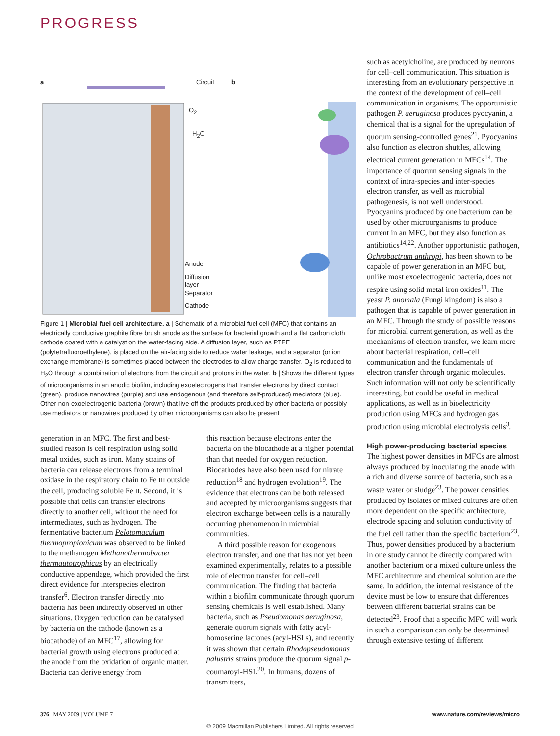PROGRESS
a Circuit b
O<sub>2</sub>
H<sub>2</sub>O
Anode
Diffusion
layer
Separator
Cathode
Figure 1 | Microbial fuel cell architecture. a | Schematic of a microbial fuel cell (MFC) that contains an electrically conductive graphite fibre brush anode as the surface for bacterial growth and a flat carbon cloth cathode coated with a catalyst on the water-facing side. A diffusion layer, such as PTFE (polytetrafluoroethylene), is placed on the air-facing side to reduce water leakage, and a separator (or ion exchange membrane) is sometimes placed between the electrodes to allow charge transfer. O<sub>2</sub> is reduced to H<sub>2</sub>O through a combination of electrons from the circuit and protons in the water. b | Shows the different types of microorganisms in an anodic biofilm, including exoelectrogens that transfer electrons by direct contact (green), produce nanowires (purple) and use endogenous (and therefore self-produced) mediators (blue). Other non-exoelectrogenic bacteria (brown) that live off the products produced by other bacteria or possibly use mediators or nanowires produced by other microorganisms can also be present.
generation in an MFC. The first and best-studied reason is cell respiration using solid metal oxides, such as iron. Many strains of bacteria can release electrons from a terminal oxidase in the respiratory chain to Fe III outside the cell, producing soluble Fe II. Second, it is possible that cells can transfer electrons directly to another cell, without the need for intermediates, such as hydrogen. The fermentative bacterium Pelotomaculum thermopropionicum was observed to be linked to the methanogen Methanothermobacter thermautotrophicus by an electrically conductive appendage, which provided the first direct evidence for interspecies electron transfer<sup>6</sup>. Electron transfer directly into bacteria has been indirectly observed in other situations. Oxygen reduction can be catalysed by bacteria on the cathode (known as a biocathode) of an MFC<sup>17</sup>, allowing for bacterial growth using electrons produced at the anode from the oxidation of organic matter. Bacteria can derive energy from
this reaction because electrons enter the bacteria on the biocathode at a higher potential than that needed for oxygen reduction. Biocathodes have also been used for nitrate reduction<sup>18</sup> and hydrogen evolution<sup>19</sup>. The evidence that electrons can be both released and accepted by microorganisms suggests that electron exchange between cells is a naturally occurring phenomenon in microbial communities.
A third possible reason for exogenous electron transfer, and one that has not yet been examined experimentally, relates to a possible role of electron transfer for cell–cell communication. The finding that bacteria within a biofilm communicate through quorum sensing chemicals is well established. Many bacteria, such as Pseudomonas aeruginosa, generate quorum signals with fatty acyl-homoserine lactones (acyl-HSLs), and recently it was shown that certain Rhodopseudomonas palustris strains produce the quorum signal p-coumaroyl-HSL<sup>20</sup>. In humans, dozens of transmitters,
such as acetylcholine, are produced by neurons for cell–cell communication. This situation is interesting from an evolutionary perspective in the context of the development of cell–cell communication in organisms. The opportunistic pathogen P. aeruginosa produces pyocyanin, a chemical that is a signal for the upregulation of quorum sensing-controlled genes<sup>21</sup>. Pyocyanins also function as electron shuttles, allowing electrical current generation in MFCs<sup>14</sup>. The importance of quorum sensing signals in the context of intra-species and inter-species electron transfer, as well as microbial pathogenesis, is not well understood. Pyocyanins produced by one bacterium can be used by other microorganisms to produce current in an MFC, but they also function as antibiotics<sup>14,22</sup>. Another opportunistic pathogen, Ochrobactrum anthropi, has been shown to be capable of power generation in an MFC but, unlike most exoelectrogenic bacteria, does not respire using solid metal iron oxides<sup>11</sup>. The yeast P. anomala (Fungi kingdom) is also a pathogen that is capable of power generation in an MFC. Through the study of possible reasons for microbial current generation, as well as the mechanisms of electron transfer, we learn more about bacterial respiration, cell–cell communication and the fundamentals of electron transfer through organic molecules. Such information will not only be scientifically interesting, but could be useful in medical applications, as well as in bioelectricity production using MFCs and hydrogen gas production using microbial electrolysis cells<sup>3</sup>.
High power-producing bacterial species
The highest power densities in MFCs are almost always produced by inoculating the anode with a rich and diverse source of bacteria, such as a waste water or sludge<sup>23</sup>. The power densities produced by isolates or mixed cultures are often more dependent on the specific architecture, electrode spacing and solution conductivity of the fuel cell rather than the specific bacterium<sup>23</sup>. Thus, power densities produced by a bacterium in one study cannot be directly compared with another bacterium or a mixed culture unless the MFC architecture and chemical solution are the same. In addition, the internal resistance of the device must be low to ensure that differences between different bacterial strains can be detected<sup>23</sup>. Proof that a specific MFC will work in such a comparison can only be determined through extensive testing of different
376 | MAY 2009 | VOLUME 7 www.nature.com/reviews/micro
© 2009 Macmillan Publishers Limited. All rights reserved